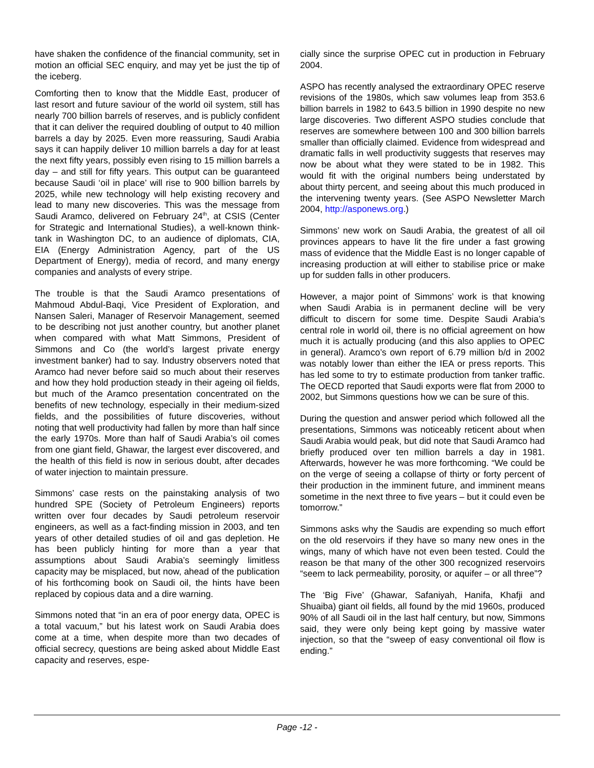have shaken the confidence of the financial community, set in motion an official SEC enquiry, and may yet be just the tip of the iceberg.
Comforting then to know that the Middle East, producer of last resort and future saviour of the world oil system, still has nearly 700 billion barrels of reserves, and is publicly confident that it can deliver the required doubling of output to 40 million barrels a day by 2025. Even more reassuring, Saudi Arabia says it can happily deliver 10 million barrels a day for at least the next fifty years, possibly even rising to 15 million barrels a day – and still for fifty years. This output can be guaranteed because Saudi ‘oil in place’ will rise to 900 billion barrels by 2025, while new technology will help existing recovery and lead to many new discoveries. This was the message from Saudi Aramco, delivered on February 24<sup>th</sup>, at CSIS (Center for Strategic and International Studies), a well-known think-tank in Washington DC, to an audience of diplomats, CIA, EIA (Energy Administration Agency, part of the US Department of Energy), media of record, and many energy companies and analysts of every stripe.
The trouble is that the Saudi Aramco presentations of Mahmoud Abdul-Baqi, Vice President of Exploration, and Nansen Saleri, Manager of Reservoir Management, seemed to be describing not just another country, but another planet when compared with what Matt Simmons, President of Simmons and Co (the world’s largest private energy investment banker) had to say. Industry observers noted that Aramco had never before said so much about their reserves and how they hold production steady in their ageing oil fields, but much of the Aramco presentation concentrated on the benefits of new technology, especially in their medium-sized fields, and the possibilities of future discoveries, without noting that well productivity had fallen by more than half since the early 1970s. More than half of Saudi Arabia’s oil comes from one giant field, Ghawar, the largest ever discovered, and the health of this field is now in serious doubt, after decades of water injection to maintain pressure.
Simmons’ case rests on the painstaking analysis of two hundred SPE (Society of Petroleum Engineers) reports written over four decades by Saudi petroleum reservoir engineers, as well as a fact-finding mission in 2003, and ten years of other detailed studies of oil and gas depletion. He has been publicly hinting for more than a year that assumptions about Saudi Arabia’s seemingly limitless capacity may be misplaced, but now, ahead of the publication of his forthcoming book on Saudi oil, the hints have been replaced by copious data and a dire warning.
Simmons noted that “in an era of poor energy data, OPEC is a total vacuum,” but his latest work on Saudi Arabia does come at a time, when despite more than two decades of official secrecy, questions are being asked about Middle East capacity and reserves, espe-
cially since the surprise OPEC cut in production in February 2004.
ASPO has recently analysed the extraordinary OPEC reserve revisions of the 1980s, which saw volumes leap from 353.6 billion barrels in 1982 to 643.5 billion in 1990 despite no new large discoveries. Two different ASPO studies conclude that reserves are somewhere between 100 and 300 billion barrels smaller than officially claimed. Evidence from widespread and dramatic falls in well productivity suggests that reserves may now be about what they were stated to be in 1982. This would fit with the original numbers being understated by about thirty percent, and seeing about this much produced in the intervening twenty years. (See ASPO Newsletter March 2004, http://asponews.org.)
Simmons’ new work on Saudi Arabia, the greatest of all oil provinces appears to have lit the fire under a fast growing mass of evidence that the Middle East is no longer capable of increasing production at will either to stabilise price or make up for sudden falls in other producers.
However, a major point of Simmons’ work is that knowing when Saudi Arabia is in permanent decline will be very difficult to discern for some time. Despite Saudi Arabia’s central role in world oil, there is no official agreement on how much it is actually producing (and this also applies to OPEC in general). Aramco’s own report of 6.79 million b/d in 2002 was notably lower than either the IEA or press reports. This has led some to try to estimate production from tanker traffic. The OECD reported that Saudi exports were flat from 2000 to 2002, but Simmons questions how we can be sure of this.
During the question and answer period which followed all the presentations, Simmons was noticeably reticent about when Saudi Arabia would peak, but did note that Saudi Aramco had briefly produced over ten million barrels a day in 1981. Afterwards, however he was more forthcoming. “We could be on the verge of seeing a collapse of thirty or forty percent of their production in the imminent future, and imminent means sometime in the next three to five years – but it could even be tomorrow.”
Simmons asks why the Saudis are expending so much effort on the old reservoirs if they have so many new ones in the wings, many of which have not even been tested. Could the reason be that many of the other 300 recognized reservoirs “seem to lack permeability, porosity, or aquifer – or all three”?
The ‘Big Five’ (Ghawar, Safaniyah, Hanifa, Khafji and Shuaiba) giant oil fields, all found by the mid 1960s, produced 90% of all Saudi oil in the last half century, but now, Simmons said, they were only being kept going by massive water injection, so that the “sweep of easy conventional oil flow is ending.”
Page -12 -